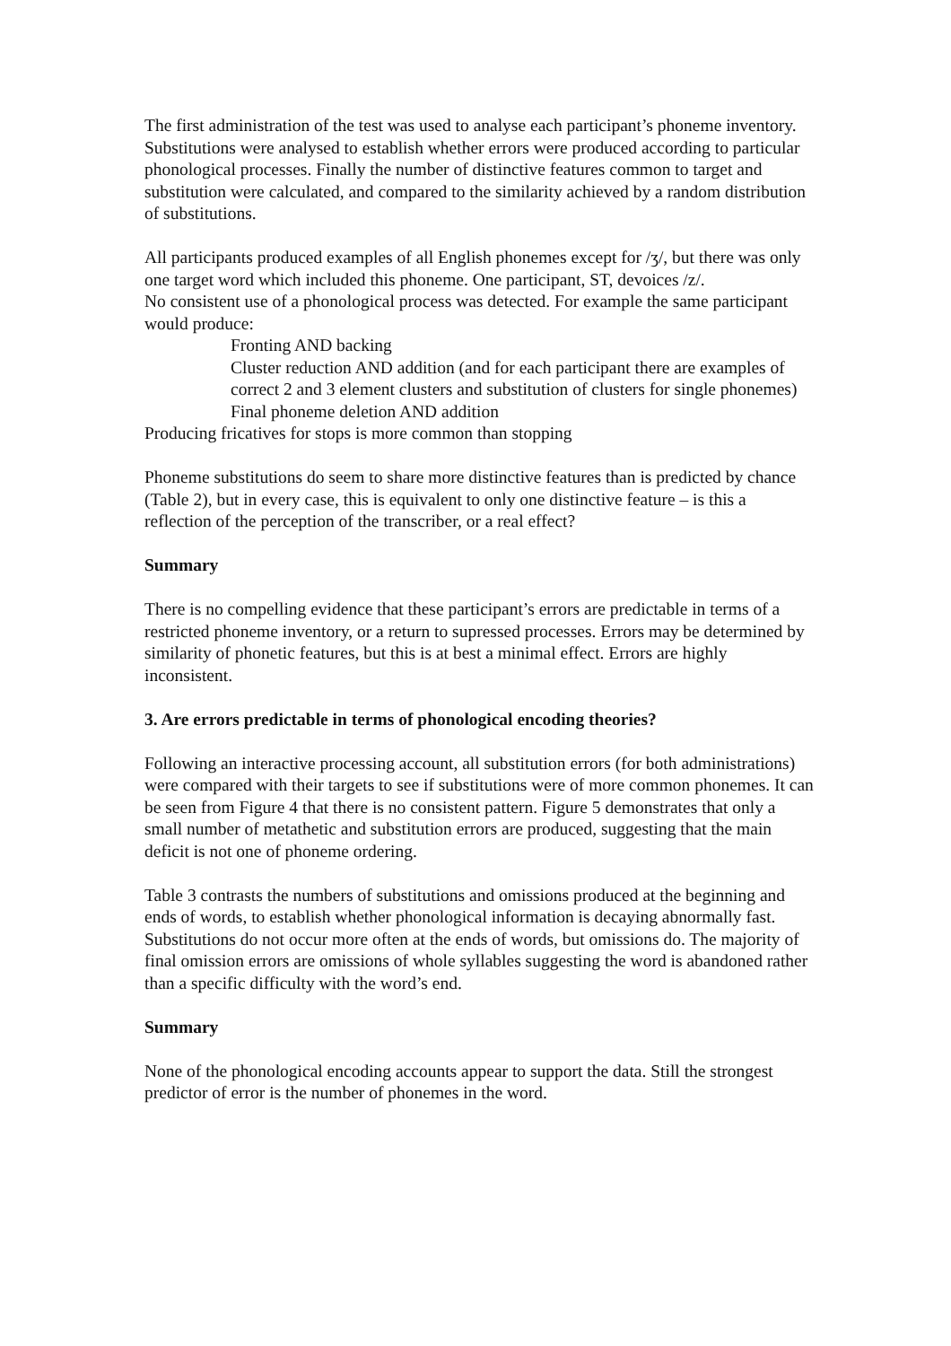The first administration of the test was used to analyse each participant’s phoneme inventory. Substitutions were analysed to establish whether errors were produced according to particular phonological processes. Finally the number of distinctive features common to target and substitution were calculated, and compared to the similarity achieved by a random distribution of substitutions.
All participants produced examples of all English phonemes except for /ʒ/, but there was only one target word which included this phoneme. One participant, ST, devoices /z/.
No consistent use of a phonological process was detected. For example the same participant would produce:
Fronting AND backing
Cluster reduction AND addition (and for each participant there are examples of correct 2 and 3 element clusters and substitution of clusters for single phonemes)
Final phoneme deletion AND addition
Producing fricatives for stops is more common than stopping
Phoneme substitutions do seem to share more distinctive features than is predicted by chance (Table 2), but in every case, this is equivalent to only one distinctive feature – is this a reflection of the perception of the transcriber, or a real effect?
Summary
There is no compelling evidence that these participant’s errors are predictable in terms of a restricted phoneme inventory, or a return to supressed processes. Errors may be determined by similarity of phonetic features, but this is at best a minimal effect. Errors are highly inconsistent.
3. Are errors predictable in terms of phonological encoding theories?
Following an interactive processing account, all substitution errors (for both administrations) were compared with their targets to see if substitutions were of more common phonemes. It can be seen from Figure 4 that there is no consistent pattern. Figure 5 demonstrates that only a small number of metathetic and substitution errors are produced, suggesting that the main deficit is not one of phoneme ordering.
Table 3 contrasts the numbers of substitutions and omissions produced at the beginning and ends of words, to establish whether phonological information is decaying abnormally fast. Substitutions do not occur more often at the ends of words, but omissions do. The majority of final omission errors are omissions of whole syllables suggesting the word is abandoned rather than a specific difficulty with the word’s end.
Summary
None of the phonological encoding accounts appear to support the data. Still the strongest predictor of error is the number of phonemes in the word.